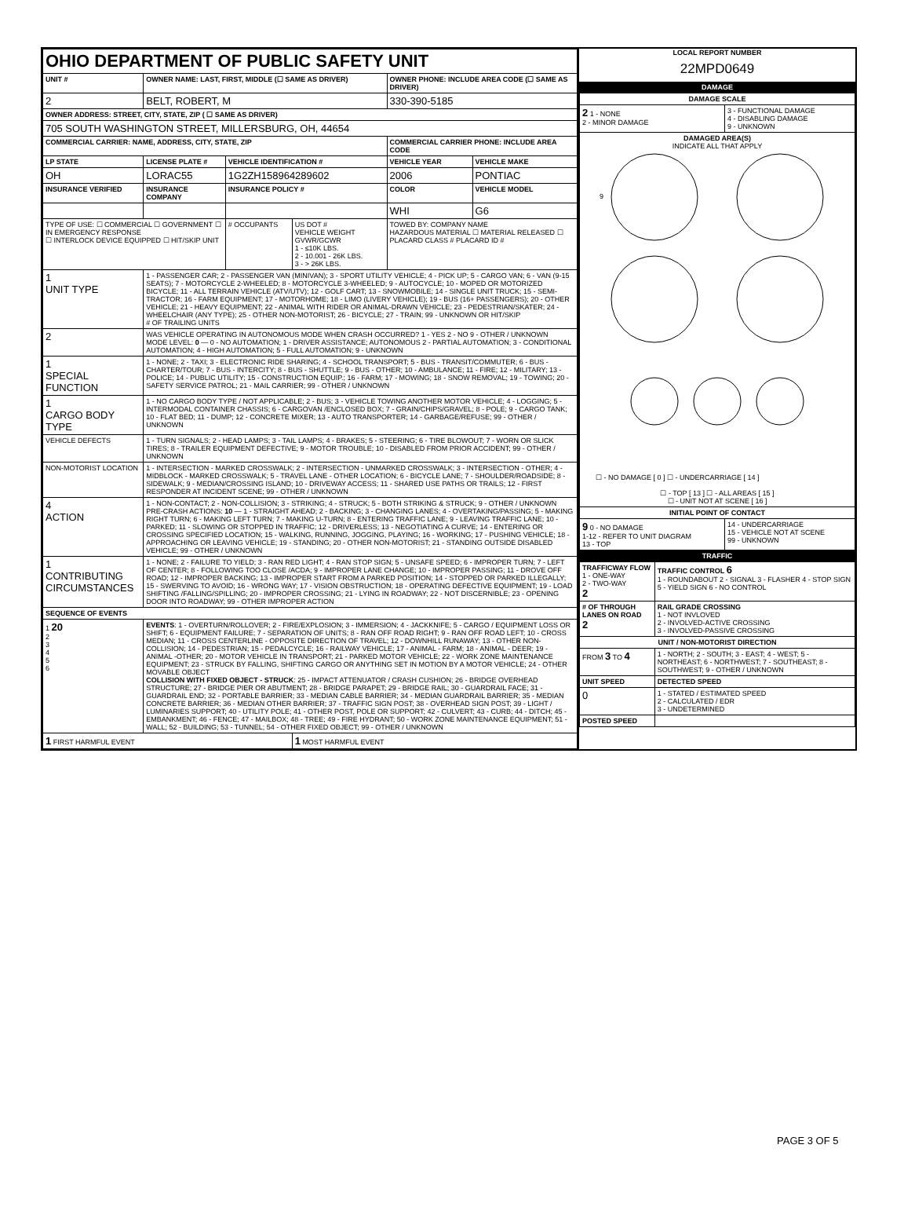| OHIO DEPARTMENT OF PUBLIC SAFETY UNIT | | | | | |
| UNIT # | OWNER NAME: LAST, FIRST, MIDDLE (☐ SAME AS DRIVER) | | | OWNER PHONE: INCLUDE AREA CODE (☐ SAME AS DRIVER) | |
| 2 | BELT, ROBERT, M | | | 330-390-5185 | |
| OWNER ADDRESS: STREET, CITY, STATE, ZIP ( ☐ SAME AS DRIVER) | | | | | |
| 705 SOUTH WASHINGTON STREET, MILLERSBURG, OH, 44654 | | | | | |
| COMMERCIAL CARRIER: NAME, ADDRESS, CITY, STATE, ZIP | | | | COMMERCIAL CARRIER PHONE: INCLUDE AREA CODE | |
| LP STATE | LICENSE PLATE # | VEHICLE IDENTIFICATION # | | VEHICLE YEAR | VEHICLE MAKE |
| OH | LORAC55 | 1G2ZH158964289602 | | 2006 | PONTIAC |
| INSURANCE VERIFIED | INSURANCE COMPANY | INSURANCE POLICY # | | COLOR | VEHICLE MODEL |
| | | | | WHI | G6 |
| TYPE OF USE: ☐ COMMERCIAL ☐ GOVERNMENT ☐ IN EMERGENCY RESPONSE ☐ INTERLOCK DEVICE EQUIPPED ☐ HIT/SKIP UNIT | | # OCCUPANTS | US DOT # VEHICLE WEIGHT GVWR/GCWR 1 - ≤10K LBS. 2 - 10.001 - 26K LBS. 3 - > 26K LBS. | TOWED BY: COMPANY NAME HAZARDOUS MATERIAL ☐ MATERIAL RELEASED ☐ PLACARD CLASS # PLACARD ID # | |
| 1 UNIT TYPE | 1 - PASSENGER CAR; 2 - PASSENGER VAN (MINIVAN); 3 - SPORT UTILITY VEHICLE; 4 - PICK UP; 5 - CARGO VAN; 6 - VAN (9-15 SEATS); 7 - MOTORCYCLE 2-WHEELED; 8 - MOTORCYCLE 3-WHEELED; 9 - AUTOCYCLE; 10 - MOPED OR MOTORIZED BICYCLE; 11 - ALL TERRAIN VEHICLE (ATV/UTV); 12 - GOLF CART; 13 - SNOWMOBILE; 14 - SINGLE UNIT TRUCK; 15 - SEMI-TRACTOR; 16 - FARM EQUIPMENT; 17 - MOTORHOME; 18 - LIMO (LIVERY VEHICLE); 19 - BUS (16+ PASSENGERS); 20 - OTHER VEHICLE; 21 - HEAVY EQUIPMENT; 22 - ANIMAL WITH RIDER OR ANIMAL-DRAWN VEHICLE; 23 - PEDESTRIAN/SKATER; 24 - WHEELCHAIR (ANY TYPE); 25 - OTHER NON-MOTORIST; 26 - BICYCLE; 27 - TRAIN; 99 - UNKNOWN OR HIT/SKIP # OF TRAILING UNITS | | | | |
| 2 | WAS VEHICLE OPERATING IN AUTONOMOUS MODE WHEN CRASH OCCURRED? 1 - YES 2 - NO 9 - OTHER / UNKNOWN MODE LEVEL: 0 — 0 - NO AUTOMATION; 1 - DRIVER ASSISTANCE; AUTONOMOUS 2 - PARTIAL AUTOMATION; 3 - CONDITIONAL AUTOMATION; 4 - HIGH AUTOMATION; 5 - FULL AUTOMATION; 9 - UNKNOWN | | | | |
| 1 SPECIAL FUNCTION | 1 - NONE; 2 - TAXI; 3 - ELECTRONIC RIDE SHARING; 4 - SCHOOL TRANSPORT; 5 - BUS - TRANSIT/COMMUTER; 6 - BUS - CHARTER/TOUR; 7 - BUS - INTERCITY; 8 - BUS - SHUTTLE; 9 - BUS - OTHER; 10 - AMBULANCE; 11 - FIRE; 12 - MILITARY; 13 - POLICE; 14 - PUBLIC UTILITY; 15 - CONSTRUCTION EQUIP.; 16 - FARM; 17 - MOWING; 18 - SNOW REMOVAL; 19 - TOWING; 20 - SAFETY SERVICE PATROL; 21 - MAIL CARRIER; 99 - OTHER / UNKNOWN | | | | |
| 1 CARGO BODY TYPE | 1 - NO CARGO BODY TYPE / NOT APPLICABLE; 2 - BUS; 3 - VEHICLE TOWING ANOTHER MOTOR VEHICLE; 4 - LOGGING; 5 - INTERMODAL CONTAINER CHASSIS; 6 - CARGOVAN /ENCLOSED BOX; 7 - GRAIN/CHIPS/GRAVEL; 8 - POLE; 9 - CARGO TANK; 10 - FLAT BED; 11 - DUMP; 12 - CONCRETE MIXER; 13 - AUTO TRANSPORTER; 14 - GARBAGE/REFUSE; 99 - OTHER / UNKNOWN | | | | |
| VEHICLE DEFECTS | 1 - TURN SIGNALS; 2 - HEAD LAMPS; 3 - TAIL LAMPS; 4 - BRAKES; 5 - STEERING; 6 - TIRE BLOWOUT; 7 - WORN OR SLICK TIRES; 8 - TRAILER EQUIPMENT DEFECTIVE; 9 - MOTOR TROUBLE; 10 - DISABLED FROM PRIOR ACCIDENT; 99 - OTHER / UNKNOWN | | | | |
| NON-MOTORIST LOCATION | 1 - INTERSECTION - MARKED CROSSWALK; 2 - INTERSECTION - UNMARKED CROSSWALK; 3 - INTERSECTION - OTHER; 4 - MIDBLOCK - MARKED CROSSWALK; 5 - TRAVEL LANE - OTHER LOCATION; 6 - BICYCLE LANE; 7 - SHOULDER/ROADSIDE; 8 - SIDEWALK; 9 - MEDIAN/CROSSING ISLAND; 10 - DRIVEWAY ACCESS; 11 - SHARED USE PATHS OR TRAILS; 12 - FIRST RESPONDER AT INCIDENT SCENE; 99 - OTHER / UNKNOWN | | | | |
| 4 ACTION | 1 - NON-CONTACT; 2 - NON-COLLISION; 3 - STRIKING; 4 - STRUCK; 5 - BOTH STRIKING & STRUCK; 9 - OTHER / UNKNOWN PRE-CRASH ACTIONS: 10 — 1 - STRAIGHT AHEAD; 2 - BACKING; 3 - CHANGING LANES; 4 - OVERTAKING/PASSING; 5 - MAKING RIGHT TURN; 6 - MAKING LEFT TURN; 7 - MAKING U-TURN; 8 - ENTERING TRAFFIC LANE; 9 - LEAVING TRAFFIC LANE; 10 - PARKED; 11 - SLOWING OR STOPPED IN TRAFFIC; 12 - DRIVERLESS; 13 - NEGOTIATING A CURVE; 14 - ENTERING OR CROSSING SPECIFIED LOCATION; 15 - WALKING, RUNNING, JOGGING, PLAYING; 16 - WORKING; 17 - PUSHING VEHICLE; 18 - APPROACHING OR LEAVING VEHICLE; 19 - STANDING; 20 - OTHER NON-MOTORIST; 21 - STANDING OUTSIDE DISABLED VEHICLE; 99 - OTHER / UNKNOWN | | | | |
| 1 CONTRIBUTING CIRCUMSTANCES | 1 - NONE; 2 - FAILURE TO YIELD; 3 - RAN RED LIGHT; 4 - RAN STOP SIGN; 5 - UNSAFE SPEED; 6 - IMPROPER TURN; 7 - LEFT OF CENTER; 8 - FOLLOWING TOO CLOSE /ACDA; 9 - IMPROPER LANE CHANGE; 10 - IMPROPER PASSING; 11 - DROVE OFF ROAD; 12 - IMPROPER BACKING; 13 - IMPROPER START FROM A PARKED POSITION; 14 - STOPPED OR PARKED ILLEGALLY; 15 - SWERVING TO AVOID; 16 - WRONG WAY; 17 - VISION OBSTRUCTION; 18 - OPERATING DEFECTIVE EQUIPMENT; 19 - LOAD SHIFTING /FALLING/SPILLING; 20 - IMPROPER CROSSING; 21 - LYING IN ROADWAY; 22 - NOT DISCERNIBLE; 23 - OPENING DOOR INTO ROADWAY; 99 - OTHER IMPROPER ACTION | | | | |
| SEQUENCE OF EVENTS | | | | | |
| 1 20 2 3 4 5 6 | EVENTS : 1 - OVERTURN/ROLLOVER; 2 - FIRE/EXPLOSION; 3 - IMMERSION; 4 - JACKKNIFE; 5 - CARGO / EQUIPMENT LOSS OR SHIFT; 6 - EQUIPMENT FAILURE; 7 - SEPARATION OF UNITS; 8 - RAN OFF ROAD RIGHT; 9 - RAN OFF ROAD LEFT; 10 - CROSS MEDIAN; 11 - CROSS CENTERLINE - OPPOSITE DIRECTION OF TRAVEL; 12 - DOWNHILL RUNAWAY; 13 - OTHER NON-COLLISION; 14 - PEDESTRIAN; 15 - PEDALCYCLE; 16 - RAILWAY VEHICLE; 17 - ANIMAL - FARM; 18 - ANIMAL - DEER; 19 - ANIMAL -OTHER; 20 - MOTOR VEHICLE IN TRANSPORT; 21 - PARKED MOTOR VEHICLE; 22 - WORK ZONE MAINTENANCE EQUIPMENT; 23 - STRUCK BY FALLING, SHIFTING CARGO OR ANYTHING SET IN MOTION BY A MOTOR VEHICLE; 24 - OTHER MOVABLE OBJECT COLLISION WITH FIXED OBJECT - STRUCK : 25 - IMPACT ATTENUATOR / CRASH CUSHION; 26 - BRIDGE OVERHEAD STRUCTURE; 27 - BRIDGE PIER OR ABUTMENT; 28 - BRIDGE PARAPET; 29 - BRIDGE RAIL; 30 - GUARDRAIL FACE; 31 - GUARDRAIL END; 32 - PORTABLE BARRIER; 33 - MEDIAN CABLE BARRIER; 34 - MEDIAN GUARDRAIL BARRIER; 35 - MEDIAN CONCRETE BARRIER; 36 - MEDIAN OTHER BARRIER; 37 - TRAFFIC SIGN POST; 38 - OVERHEAD SIGN POST; 39 - LIGHT / LUMINARIES SUPPORT; 40 - UTILITY POLE; 41 - OTHER POST, POLE OR SUPPORT; 42 - CULVERT; 43 - CURB; 44 - DITCH; 45 - EMBANKMENT; 46 - FENCE; 47 - MAILBOX; 48 - TREE; 49 - FIRE HYDRANT; 50 - WORK ZONE MAINTENANCE EQUIPMENT; 51 - WALL; 52 - BUILDING; 53 - TUNNEL; 54 - OTHER FIXED OBJECT; 99 - OTHER / UNKNOWN | | | | |
| 1 FIRST HARMFUL EVENT | | | 1 MOST HARMFUL EVENT | | |
LOCAL REPORT NUMBER
22MPD0649
DAMAGE
| DAMAGE SCALE | |
| --- | --- |
| 2 1 - NONE 2 - MINOR DAMAGE | 3 - FUNCTIONAL DAMAGE 4 - DISABLING DAMAGE 9 - UNKNOWN |
| DAMAGED AREA(S) INDICATE ALL THAT APPLY 9 ☐ - NO DAMAGE [ 0 ] ☐ - UNDERCARRIAGE [ 14 ] ☐ - TOP [ 13 ] ☐ - ALL AREAS [ 15 ] ☐ - UNIT NOT AT SCENE [ 16 ] | |
| INITIAL POINT OF CONTACT | |
| 9 0 - NO DAMAGE 1-12 - REFER TO UNIT DIAGRAM 13 - TOP | 14 - UNDERCARRIAGE 15 - VEHICLE NOT AT SCENE 99 - UNKNOWN |
TRAFFIC
| TRAFFICWAY FLOW 1 - ONE-WAY 2 - TWO-WAY 2 | TRAFFIC CONTROL 6 1 - ROUNDABOUT 2 - SIGNAL 3 - FLASHER 4 - STOP SIGN 5 - YIELD SIGN 6 - NO CONTROL |
| # OF THROUGH LANES ON ROAD 2 | RAIL GRADE CROSSING 1 - NOT INVLOVED 2 - INVOLVED-ACTIVE CROSSING 3 - INVOLVED-PASSIVE CROSSING |
| UNIT / NON-MOTORIST DIRECTION | |
| FROM 3 TO 4 | 1 - NORTH; 2 - SOUTH; 3 - EAST; 4 - WEST; 5 - NORTHEAST; 6 - NORTHWEST; 7 - SOUTHEAST; 8 - SOUTHWEST; 9 - OTHER / UNKNOWN |
| UNIT SPEED | DETECTED SPEED |
| 0 | 1 - STATED / ESTIMATED SPEED 2 - CALCULATED / EDR 3 - UNDETERMINED |
| POSTED SPEED | |
PAGE 3 OF 5